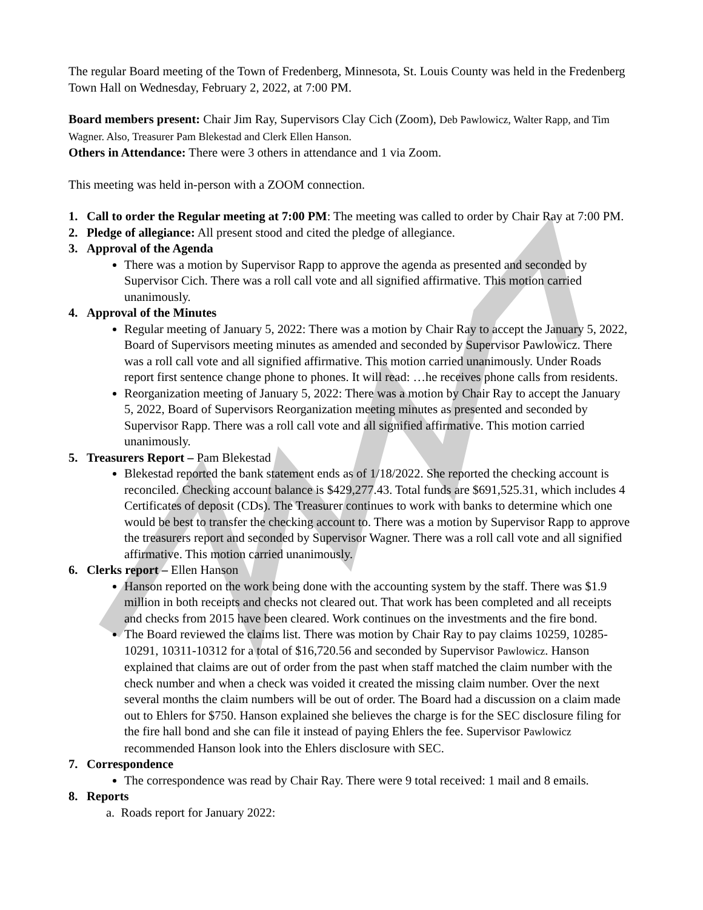The regular Board meeting of the Town of Fredenberg, Minnesota, St. Louis County was held in the Fredenberg Town Hall on Wednesday, February 2, 2022, at 7:00 PM.
Board members present: Chair Jim Ray, Supervisors Clay Cich (Zoom), Deb Pawlowicz, Walter Rapp, and Tim Wagner. Also, Treasurer Pam Blekestad and Clerk Ellen Hanson.
Others in Attendance: There were 3 others in attendance and 1 via Zoom.
This meeting was held in-person with a ZOOM connection.
1. Call to order the Regular meeting at 7:00 PM: The meeting was called to order by Chair Ray at 7:00 PM.
2. Pledge of allegiance: All present stood and cited the pledge of allegiance.
3. Approval of the Agenda
There was a motion by Supervisor Rapp to approve the agenda as presented and seconded by Supervisor Cich. There was a roll call vote and all signified affirmative. This motion carried unanimously.
4. Approval of the Minutes
Regular meeting of January 5, 2022: There was a motion by Chair Ray to accept the January 5, 2022, Board of Supervisors meeting minutes as amended and seconded by Supervisor Pawlowicz. There was a roll call vote and all signified affirmative. This motion carried unanimously. Under Roads report first sentence change phone to phones. It will read: …he receives phone calls from residents.
Reorganization meeting of January 5, 2022: There was a motion by Chair Ray to accept the January 5, 2022, Board of Supervisors Reorganization meeting minutes as presented and seconded by Supervisor Rapp. There was a roll call vote and all signified affirmative. This motion carried unanimously.
5. Treasurers Report – Pam Blekestad
Blekestad reported the bank statement ends as of 1/18/2022. She reported the checking account is reconciled. Checking account balance is $429,277.43. Total funds are $691,525.31, which includes 4 Certificates of deposit (CDs). The Treasurer continues to work with banks to determine which one would be best to transfer the checking account to. There was a motion by Supervisor Rapp to approve the treasurers report and seconded by Supervisor Wagner. There was a roll call vote and all signified affirmative. This motion carried unanimously.
6. Clerks report – Ellen Hanson
Hanson reported on the work being done with the accounting system by the staff. There was $1.9 million in both receipts and checks not cleared out. That work has been completed and all receipts and checks from 2015 have been cleared. Work continues on the investments and the fire bond.
The Board reviewed the claims list. There was motion by Chair Ray to pay claims 10259, 10285-10291, 10311-10312 for a total of $16,720.56 and seconded by Supervisor Pawlowicz. Hanson explained that claims are out of order from the past when staff matched the claim number with the check number and when a check was voided it created the missing claim number. Over the next several months the claim numbers will be out of order. The Board had a discussion on a claim made out to Ehlers for $750. Hanson explained she believes the charge is for the SEC disclosure filing for the fire hall bond and she can file it instead of paying Ehlers the fee. Supervisor Pawlowicz recommended Hanson look into the Ehlers disclosure with SEC.
7. Correspondence
The correspondence was read by Chair Ray. There were 9 total received: 1 mail and 8 emails.
8. Reports
a. Roads report for January 2022: